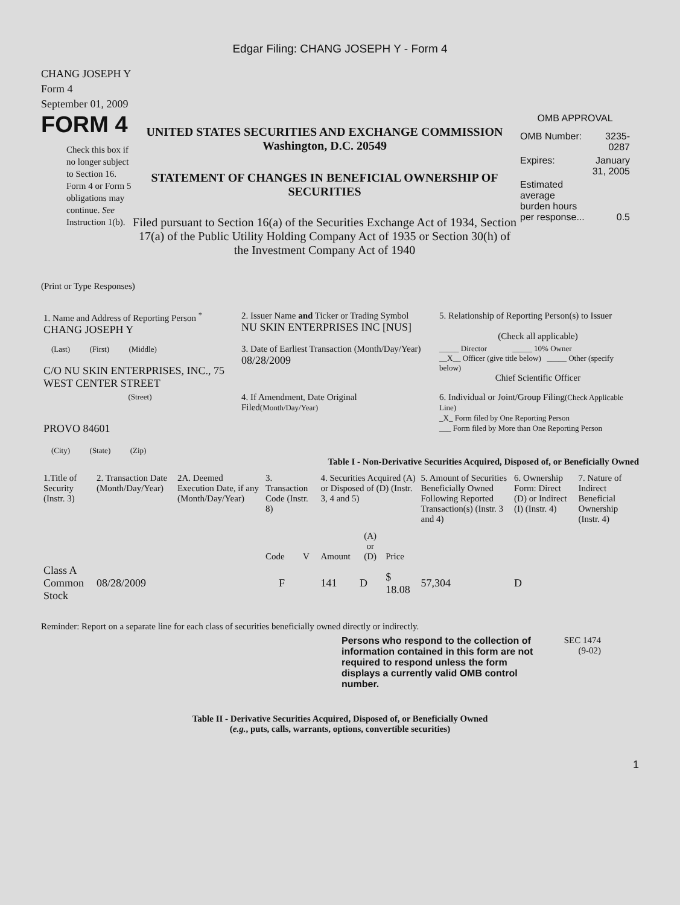Edgar Filing: CHANG JOSEPH Y - Form 4
CHANG JOSEPH Y
Form 4
September 01, 2009
FORM 4
Check this box if no longer subject to Section 16. Form 4 or Form 5 obligations may continue. See Instruction 1(b).
UNITED STATES SECURITIES AND EXCHANGE COMMISSION
Washington, D.C. 20549
STATEMENT OF CHANGES IN BENEFICIAL OWNERSHIP OF SECURITIES
Filed pursuant to Section 16(a) of the Securities Exchange Act of 1934, Section 17(a) of the Public Utility Holding Company Act of 1935 or Section 30(h) of the Investment Company Act of 1940
OMB APPROVAL
| OMB Number: | 3235-0287 |
| Expires: | January 31, 2005 |
| Estimated average burden hours per response... | 0.5 |
(Print or Type Responses)
| 1. Name and Address of Reporting Person <sup>*</sup> CHANG JOSEPH Y | 2. Issuer Name and Ticker or Trading Symbol NU SKIN ENTERPRISES INC [NUS] | 5. Relationship of Reporting Person(s) to Issuer (Check all applicable) |
| (Last) (First) (Middle) C/O NU SKIN ENTERPRISES, INC., 75 WEST CENTER STREET | 3. Date of Earliest Transaction (Month/Day/Year) 08/28/2009 | _____ Director _____ 10% Owner __X__ Officer (give title below) _____ Other (specify below) Chief Scientific Officer |
| (Street) PROVO 84601 (City) (State) (Zip) | 4. If Amendment, Date Original Filed (Month/Day/Year) | 6. Individual or Joint/Group Filing (Check Applicable Line) _X_ Form filed by One Reporting Person ___ Form filed by More than One Reporting Person |
Table I - Non-Derivative Securities Acquired, Disposed of, or Beneficially Owned
| 1.Title of Security (Instr. 3) | 2. Transaction Date (Month/Day/Year) | 2A. Deemed Execution Date, if any (Month/Day/Year) | 3. Transaction Code (Instr. 8) | | 4. Securities Acquired (A) or Disposed of (D) (Instr. 3, 4 and 5) | | | 5. Amount of Securities Beneficially Owned Following Reported Transaction(s) (Instr. 3 and 4) | 6. Ownership Form: Direct (D) or Indirect (I) (Instr. 4) | 7. Nature of Indirect Beneficial Ownership (Instr. 4) |
| | | | Code | V | Amount | (A) or (D) | Price | | | |
| Class A Common Stock | 08/28/2009 | | F | | 141 | D | $ 18.08 | 57,304 | D | |
Reminder: Report on a separate line for each class of securities beneficially owned directly or indirectly.
Persons who respond to the collection of information contained in this form are not required to respond unless the form displays a currently valid OMB control number.
SEC 1474
(9-02)
Table II - Derivative Securities Acquired, Disposed of, or Beneficially Owned
(e.g., puts, calls, warrants, options, convertible securities)
1